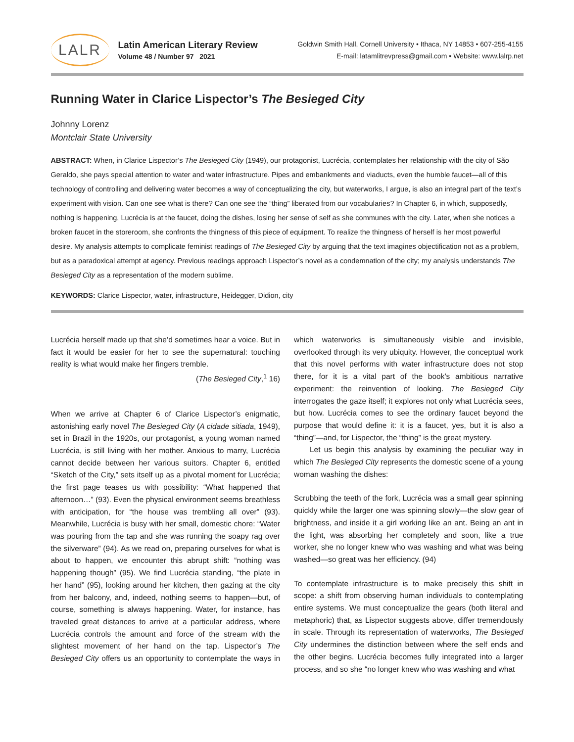LALR
Latin American Literary Review
Volume 48 / Number 97 2021
Goldwin Smith Hall, Cornell University • Ithaca, NY 14853 • 607-255-4155
E-mail: latamlitrevpress@gmail.com • Website: www.lalrp.net
Running Water in Clarice Lispector’s The Besieged City
Johnny Lorenz
Montclair State University
ABSTRACT: When, in Clarice Lispector’s The Besieged City (1949), our protagonist, Lucrécia, contemplates her relationship with the city of São Geraldo, she pays special attention to water and water infrastructure. Pipes and embankments and viaducts, even the humble faucet—all of this technology of controlling and delivering water becomes a way of conceptualizing the city, but waterworks, I argue, is also an integral part of the text’s experiment with vision. Can one see what is there? Can one see the “thing” liberated from our vocabularies? In Chapter 6, in which, supposedly, nothing is happening, Lucrécia is at the faucet, doing the dishes, losing her sense of self as she communes with the city. Later, when she notices a broken faucet in the storeroom, she confronts the thingness of this piece of equipment. To realize the thingness of herself is her most powerful desire. My analysis attempts to complicate feminist readings of The Besieged City by arguing that the text imagines objectification not as a problem, but as a paradoxical attempt at agency. Previous readings approach Lispector’s novel as a condemnation of the city; my analysis understands The Besieged City as a representation of the modern sublime.
KEYWORDS: Clarice Lispector, water, infrastructure, Heidegger, Didion, city
Lucrécia herself made up that she’d sometimes hear a voice. But in fact it would be easier for her to see the supernatural: touching reality is what would make her fingers tremble.
(The Besieged City,<sup>1</sup> 16)
When we arrive at Chapter 6 of Clarice Lispector’s enigmatic, astonishing early novel The Besieged City (A cidade sitiada, 1949), set in Brazil in the 1920s, our protagonist, a young woman named Lucrécia, is still living with her mother. Anxious to marry, Lucrécia cannot decide between her various suitors. Chapter 6, entitled “Sketch of the City,” sets itself up as a pivotal moment for Lucrécia; the first page teases us with possibility: “What happened that afternoon…” (93). Even the physical environment seems breathless with anticipation, for “the house was trembling all over” (93). Meanwhile, Lucrécia is busy with her small, domestic chore: “Water was pouring from the tap and she was running the soapy rag over the silverware” (94). As we read on, preparing ourselves for what is about to happen, we encounter this abrupt shift: “nothing was happening though” (95). We find Lucrécia standing, “the plate in her hand” (95), looking around her kitchen, then gazing at the city from her balcony, and, indeed, nothing seems to happen—but, of course, something is always happening. Water, for instance, has traveled great distances to arrive at a particular address, where Lucrécia controls the amount and force of the stream with the slightest movement of her hand on the tap. Lispector’s The Besieged City offers us an opportunity to contemplate the ways in which waterworks is simultaneously visible and invisible, overlooked through its very ubiquity. However, the conceptual work that this novel performs with water infrastructure does not stop there, for it is a vital part of the book’s ambitious narrative experiment: the reinvention of looking. The Besieged City interrogates the gaze itself; it explores not only what Lucrécia sees, but how. Lucrécia comes to see the ordinary faucet beyond the purpose that would define it: it is a faucet, yes, but it is also a “thing”—and, for Lispector, the “thing” is the great mystery.
Let us begin this analysis by examining the peculiar way in which The Besieged City represents the domestic scene of a young woman washing the dishes:
Scrubbing the teeth of the fork, Lucrécia was a small gear spinning quickly while the larger one was spinning slowly—the slow gear of brightness, and inside it a girl working like an ant. Being an ant in the light, was absorbing her completely and soon, like a true worker, she no longer knew who was washing and what was being washed—so great was her efficiency. (94)
To contemplate infrastructure is to make precisely this shift in scope: a shift from observing human individuals to contemplating entire systems. We must conceptualize the gears (both literal and metaphoric) that, as Lispector suggests above, differ tremendously in scale. Through its representation of waterworks, The Besieged City undermines the distinction between where the self ends and the other begins. Lucrécia becomes fully integrated into a larger process, and so she “no longer knew who was washing and what